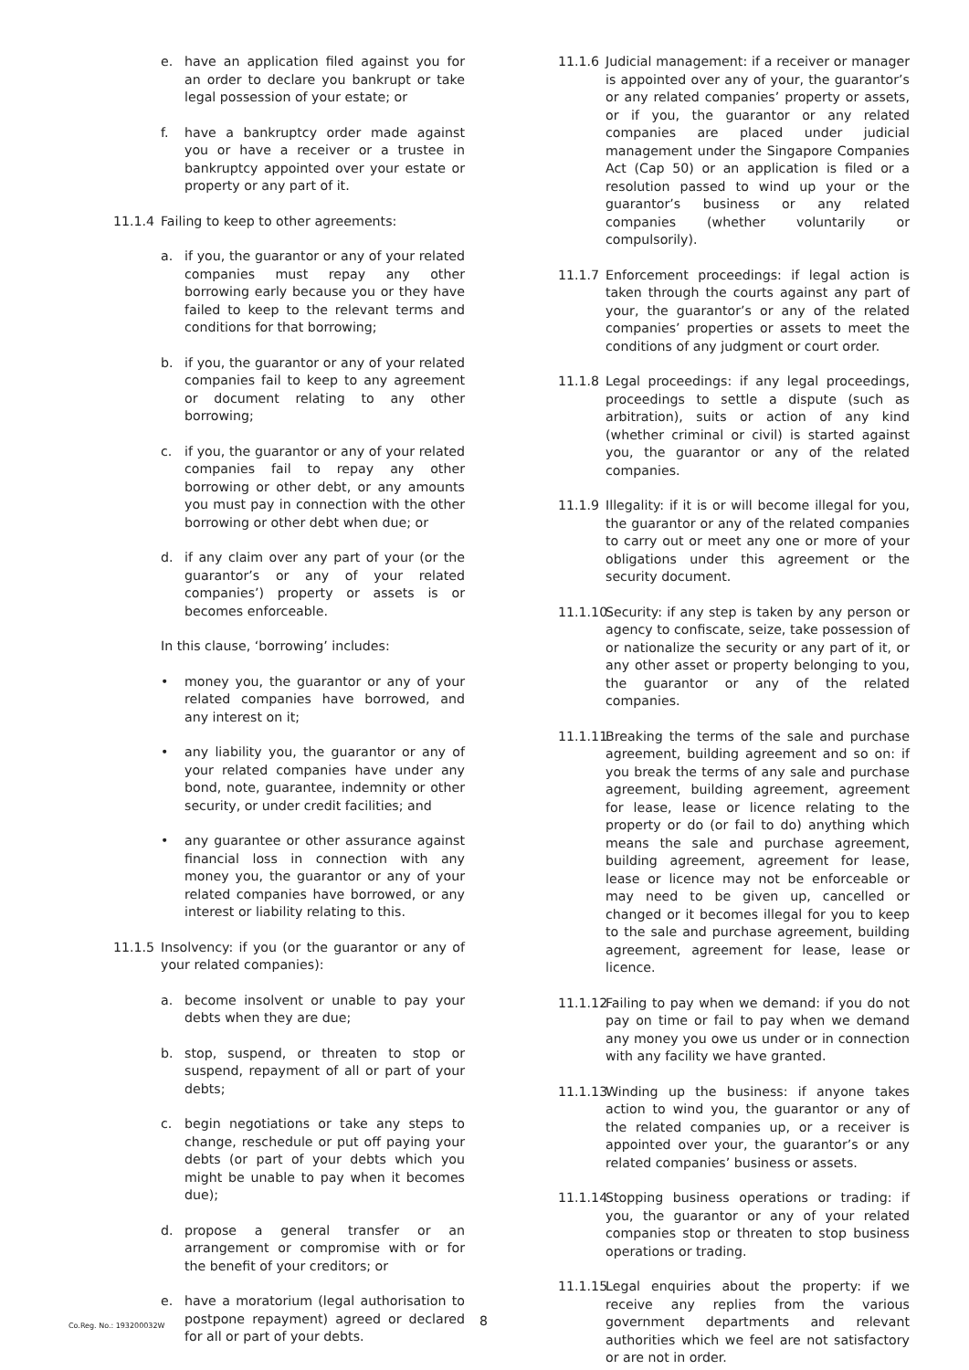e. have an application filed against you for an order to declare you bankrupt or take legal possession of your estate; or
f. have a bankruptcy order made against you or have a receiver or a trustee in bankruptcy appointed over your estate or property or any part of it.
11.1.4 Failing to keep to other agreements:
a. if you, the guarantor or any of your related companies must repay any other borrowing early because you or they have failed to keep to the relevant terms and conditions for that borrowing;
b. if you, the guarantor or any of your related companies fail to keep to any agreement or document relating to any other borrowing;
c. if you, the guarantor or any of your related companies fail to repay any other borrowing or other debt, or any amounts you must pay in connection with the other borrowing or other debt when due; or
d. if any claim over any part of your (or the guarantor’s or any of your related companies’) property or assets is or becomes enforceable.
In this clause, ‘borrowing’ includes:
• money you, the guarantor or any of your related companies have borrowed, and any interest on it;
• any liability you, the guarantor or any of your related companies have under any bond, note, guarantee, indemnity or other security, or under credit facilities; and
• any guarantee or other assurance against financial loss in connection with any money you, the guarantor or any of your related companies have borrowed, or any interest or liability relating to this.
11.1.5 Insolvency: if you (or the guarantor or any of your related companies):
a. become insolvent or unable to pay your debts when they are due;
b. stop, suspend, or threaten to stop or suspend, repayment of all or part of your debts;
c. begin negotiations or take any steps to change, reschedule or put off paying your debts (or part of your debts which you might be unable to pay when it becomes due);
d. propose a general transfer or an arrangement or compromise with or for the benefit of your creditors; or
e. have a moratorium (legal authorisation to postpone repayment) agreed or declared for all or part of your debts.
11.1.6 Judicial management: if a receiver or manager is appointed over any of your, the guarantor’s or any related companies’ property or assets, or if you, the guarantor or any related companies are placed under judicial management under the Singapore Companies Act (Cap 50) or an application is filed or a resolution passed to wind up your or the guarantor’s business or any related companies (whether voluntarily or compulsorily).
11.1.7 Enforcement proceedings: if legal action is taken through the courts against any part of your, the guarantor’s or any of the related companies’ properties or assets to meet the conditions of any judgment or court order.
11.1.8 Legal proceedings: if any legal proceedings, proceedings to settle a dispute (such as arbitration), suits or action of any kind (whether criminal or civil) is started against you, the guarantor or any of the related companies.
11.1.9 Illegality: if it is or will become illegal for you, the guarantor or any of the related companies to carry out or meet any one or more of your obligations under this agreement or the security document.
11.1.10 Security: if any step is taken by any person or agency to confiscate, seize, take possession of or nationalize the security or any part of it, or any other asset or property belonging to you, the guarantor or any of the related companies.
11.1.11 Breaking the terms of the sale and purchase agreement, building agreement and so on: if you break the terms of any sale and purchase agreement, building agreement, agreement for lease, lease or licence relating to the property or do (or fail to do) anything which means the sale and purchase agreement, building agreement, agreement for lease, lease or licence may not be enforceable or may need to be given up, cancelled or changed or it becomes illegal for you to keep to the sale and purchase agreement, building agreement, agreement for lease, lease or licence.
11.1.12 Failing to pay when we demand: if you do not pay on time or fail to pay when we demand any money you owe us under or in connection with any facility we have granted.
11.1.13 Winding up the business: if anyone takes action to wind you, the guarantor or any of the related companies up, or a receiver is appointed over your, the guarantor’s or any related companies’ business or assets.
11.1.14 Stopping business operations or trading: if you, the guarantor or any of your related companies stop or threaten to stop business operations or trading.
11.1.15 Legal enquiries about the property: if we receive any replies from the various government departments and relevant authorities which we feel are not satisfactory or are not in order.
Co.Reg. No.: 193200032W 8